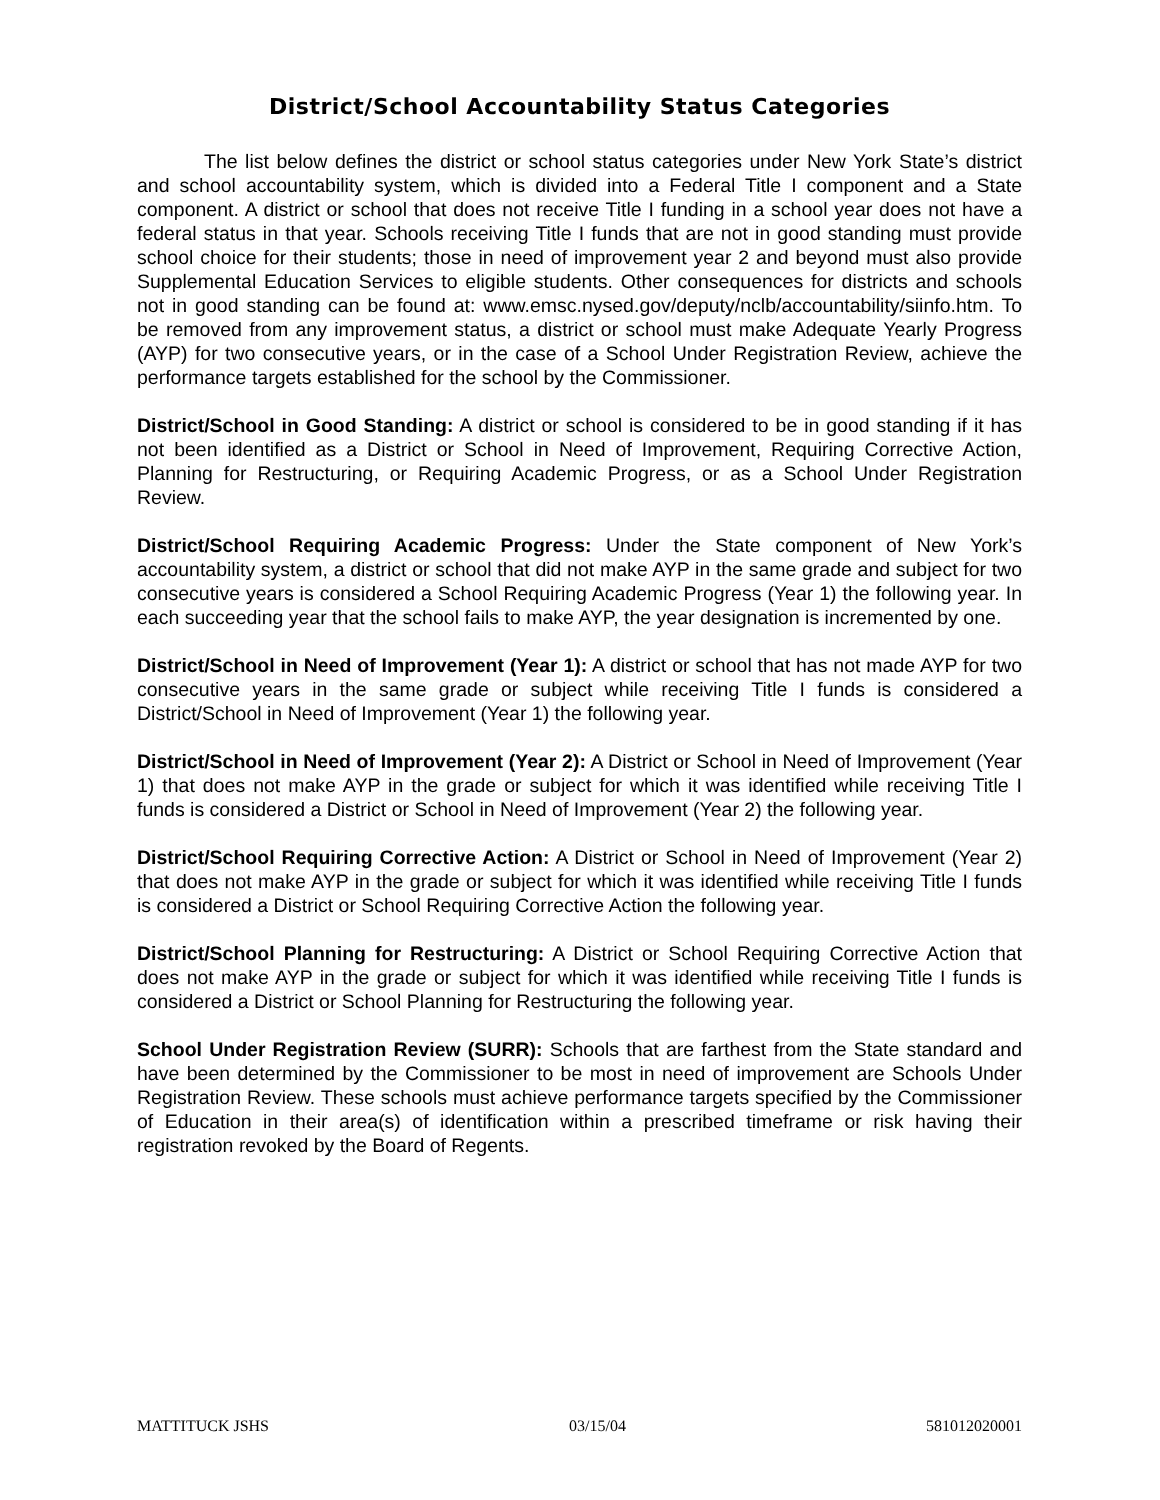District/School Accountability Status Categories
The list below defines the district or school status categories under New York State’s district and school accountability system, which is divided into a Federal Title I component and a State component. A district or school that does not receive Title I funding in a school year does not have a federal status in that year. Schools receiving Title I funds that are not in good standing must provide school choice for their students; those in need of improvement year 2 and beyond must also provide Supplemental Education Services to eligible students. Other consequences for districts and schools not in good standing can be found at: www.emsc.nysed.gov/deputy/nclb/accountability/siinfo.htm. To be removed from any improvement status, a district or school must make Adequate Yearly Progress (AYP) for two consecutive years, or in the case of a School Under Registration Review, achieve the performance targets established for the school by the Commissioner.
District/School in Good Standing: A district or school is considered to be in good standing if it has not been identified as a District or School in Need of Improvement, Requiring Corrective Action, Planning for Restructuring, or Requiring Academic Progress, or as a School Under Registration Review.
District/School Requiring Academic Progress: Under the State component of New York’s accountability system, a district or school that did not make AYP in the same grade and subject for two consecutive years is considered a School Requiring Academic Progress (Year 1) the following year. In each succeeding year that the school fails to make AYP, the year designation is incremented by one.
District/School in Need of Improvement (Year 1): A district or school that has not made AYP for two consecutive years in the same grade or subject while receiving Title I funds is considered a District/School in Need of Improvement (Year 1) the following year.
District/School in Need of Improvement (Year 2): A District or School in Need of Improvement (Year 1) that does not make AYP in the grade or subject for which it was identified while receiving Title I funds is considered a District or School in Need of Improvement (Year 2) the following year.
District/School Requiring Corrective Action: A District or School in Need of Improvement (Year 2) that does not make AYP in the grade or subject for which it was identified while receiving Title I funds is considered a District or School Requiring Corrective Action the following year.
District/School Planning for Restructuring: A District or School Requiring Corrective Action that does not make AYP in the grade or subject for which it was identified while receiving Title I funds is considered a District or School Planning for Restructuring the following year.
School Under Registration Review (SURR): Schools that are farthest from the State standard and have been determined by the Commissioner to be most in need of improvement are Schools Under Registration Review. These schools must achieve performance targets specified by the Commissioner of Education in their area(s) of identification within a prescribed timeframe or risk having their registration revoked by the Board of Regents.
MATTITUCK JSHS 03/15/04 581012020001